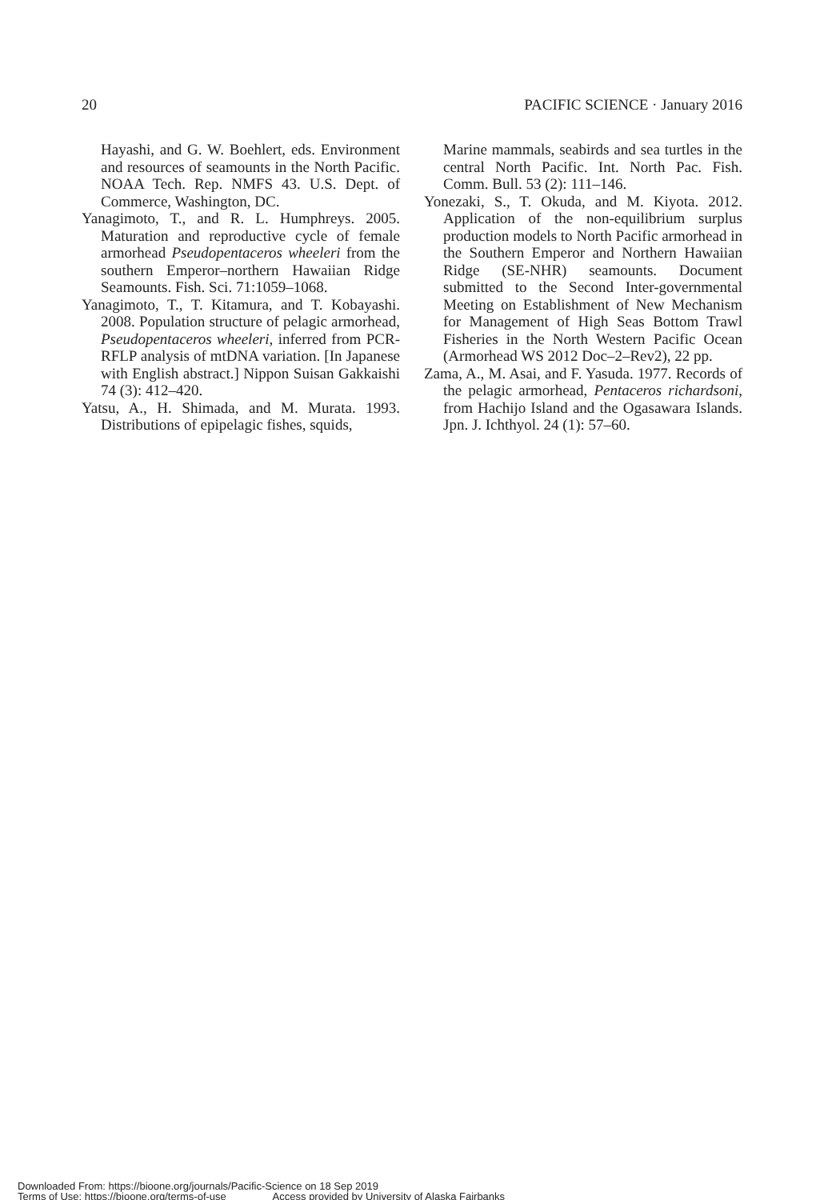20 PACIFIC SCIENCE · January 2016
Hayashi, and G. W. Boehlert, eds. Environment and resources of seamounts in the North Pacific. NOAA Tech. Rep. NMFS 43. U.S. Dept. of Commerce, Washington, DC.
Yanagimoto, T., and R. L. Humphreys. 2005. Maturation and reproductive cycle of female armorhead Pseudopentaceros wheeleri from the southern Emperor–northern Hawaiian Ridge Seamounts. Fish. Sci. 71:1059–1068.
Yanagimoto, T., T. Kitamura, and T. Kobayashi. 2008. Population structure of pelagic armorhead, Pseudopentaceros wheeleri, inferred from PCR-RFLP analysis of mtDNA variation. [In Japanese with English abstract.] Nippon Suisan Gakkaishi 74 (3): 412–420.
Yatsu, A., H. Shimada, and M. Murata. 1993. Distributions of epipelagic fishes, squids,
Marine mammals, seabirds and sea turtles in the central North Pacific. Int. North Pac. Fish. Comm. Bull. 53 (2): 111–146.
Yonezaki, S., T. Okuda, and M. Kiyota. 2012. Application of the non-equilibrium surplus production models to North Pacific armorhead in the Southern Emperor and Northern Hawaiian Ridge (SE-NHR) seamounts. Document submitted to the Second Inter-governmental Meeting on Establishment of New Mechanism for Management of High Seas Bottom Trawl Fisheries in the North Western Pacific Ocean (Armorhead WS 2012 Doc–2–Rev2), 22 pp.
Zama, A., M. Asai, and F. Yasuda. 1977. Records of the pelagic armorhead, Pentaceros richardsoni, from Hachijo Island and the Ogasawara Islands. Jpn. J. Ichthyol. 24 (1): 57–60.
Downloaded From: https://bioone.org/journals/Pacific-Science on 18 Sep 2019
Terms of Use: https://bioone.org/terms-of-use Access provided by University of Alaska Fairbanks